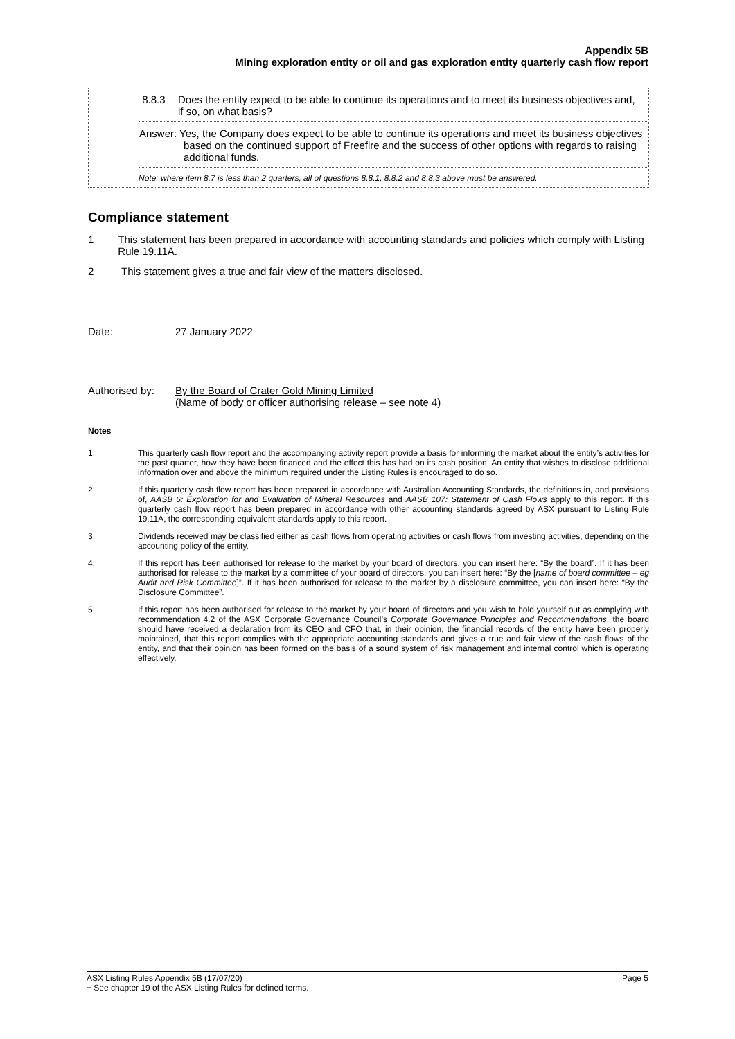Appendix 5B
Mining exploration entity or oil and gas exploration entity quarterly cash flow report
8.8.3 Does the entity expect to be able to continue its operations and to meet its business objectives and, if so, on what basis?
Answer: Yes, the Company does expect to be able to continue its operations and meet its business objectives based on the continued support of Freefire and the success of other options with regards to raising additional funds.
Note: where item 8.7 is less than 2 quarters, all of questions 8.8.1, 8.8.2 and 8.8.3 above must be answered.
Compliance statement
1 This statement has been prepared in accordance with accounting standards and policies which comply with Listing Rule 19.11A.
2 This statement gives a true and fair view of the matters disclosed.
Date: 27 January 2022
Authorised by: By the Board of Crater Gold Mining Limited
(Name of body or officer authorising release – see note 4)
Notes
1. This quarterly cash flow report and the accompanying activity report provide a basis for informing the market about the entity’s activities for the past quarter, how they have been financed and the effect this has had on its cash position. An entity that wishes to disclose additional information over and above the minimum required under the Listing Rules is encouraged to do so.
2. If this quarterly cash flow report has been prepared in accordance with Australian Accounting Standards, the definitions in, and provisions of, AASB 6: Exploration for and Evaluation of Mineral Resources and AASB 107: Statement of Cash Flows apply to this report. If this quarterly cash flow report has been prepared in accordance with other accounting standards agreed by ASX pursuant to Listing Rule 19.11A, the corresponding equivalent standards apply to this report.
3. Dividends received may be classified either as cash flows from operating activities or cash flows from investing activities, depending on the accounting policy of the entity.
4. If this report has been authorised for release to the market by your board of directors, you can insert here: “By the board”. If it has been authorised for release to the market by a committee of your board of directors, you can insert here: “By the [name of board committee – eg Audit and Risk Committee]”. If it has been authorised for release to the market by a disclosure committee, you can insert here: “By the Disclosure Committee”.
5. If this report has been authorised for release to the market by your board of directors and you wish to hold yourself out as complying with recommendation 4.2 of the ASX Corporate Governance Council’s Corporate Governance Principles and Recommendations, the board should have received a declaration from its CEO and CFO that, in their opinion, the financial records of the entity have been properly maintained, that this report complies with the appropriate accounting standards and gives a true and fair view of the cash flows of the entity, and that their opinion has been formed on the basis of a sound system of risk management and internal control which is operating effectively.
ASX Listing Rules Appendix 5B (17/07/20) Page 5
+ See chapter 19 of the ASX Listing Rules for defined terms.